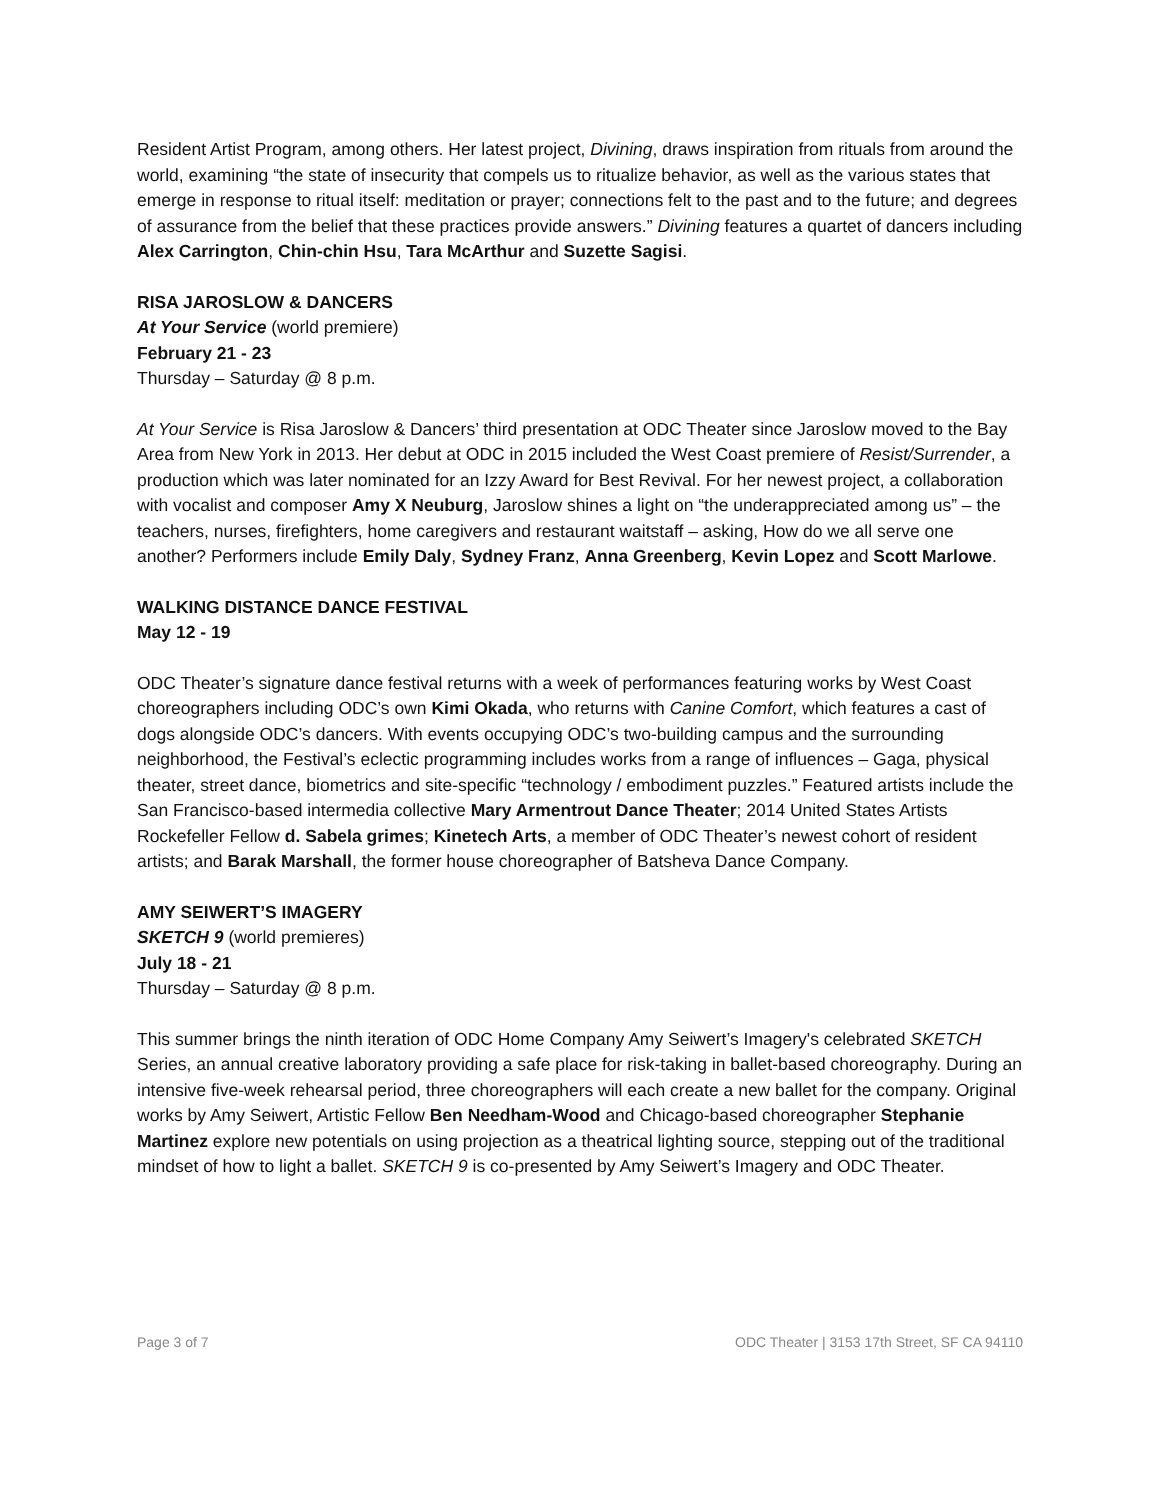Resident Artist Program, among others. Her latest project, Divining, draws inspiration from rituals from around the world, examining “the state of insecurity that compels us to ritualize behavior, as well as the various states that emerge in response to ritual itself: meditation or prayer; connections felt to the past and to the future; and degrees of assurance from the belief that these practices provide answers.” Divining features a quartet of dancers including Alex Carrington, Chin-chin Hsu, Tara McArthur and Suzette Sagisi.
RISA JAROSLOW & DANCERS
At Your Service (world premiere)
February 21 - 23
Thursday – Saturday @ 8 p.m.
At Your Service is Risa Jaroslow & Dancers’ third presentation at ODC Theater since Jaroslow moved to the Bay Area from New York in 2013. Her debut at ODC in 2015 included the West Coast premiere of Resist/Surrender, a production which was later nominated for an Izzy Award for Best Revival. For her newest project, a collaboration with vocalist and composer Amy X Neuburg, Jaroslow shines a light on “the underappreciated among us” – the teachers, nurses, firefighters, home caregivers and restaurant waitstaff – asking, How do we all serve one another? Performers include Emily Daly, Sydney Franz, Anna Greenberg, Kevin Lopez and Scott Marlowe.
WALKING DISTANCE DANCE FESTIVAL
May 12 - 19
ODC Theater’s signature dance festival returns with a week of performances featuring works by West Coast choreographers including ODC’s own Kimi Okada, who returns with Canine Comfort, which features a cast of dogs alongside ODC’s dancers. With events occupying ODC’s two-building campus and the surrounding neighborhood, the Festival’s eclectic programming includes works from a range of influences – Gaga, physical theater, street dance, biometrics and site-specific “technology / embodiment puzzles.” Featured artists include the San Francisco-based intermedia collective Mary Armentrout Dance Theater; 2014 United States Artists Rockefeller Fellow d. Sabela grimes; Kinetech Arts, a member of ODC Theater’s newest cohort of resident artists; and Barak Marshall, the former house choreographer of Batsheva Dance Company.
AMY SEIWERT’S IMAGERY
SKETCH 9 (world premieres)
July 18 - 21
Thursday – Saturday @ 8 p.m.
This summer brings the ninth iteration of ODC Home Company Amy Seiwert’s Imagery's celebrated SKETCH Series, an annual creative laboratory providing a safe place for risk-taking in ballet-based choreography. During an intensive five-week rehearsal period, three choreographers will each create a new ballet for the company. Original works by Amy Seiwert, Artistic Fellow Ben Needham-Wood and Chicago-based choreographer Stephanie Martinez explore new potentials on using projection as a theatrical lighting source, stepping out of the traditional mindset of how to light a ballet. SKETCH 9 is co-presented by Amy Seiwert’s Imagery and ODC Theater.
Page 3 of 7 ODC Theater | 3153 17th Street, SF CA 94110